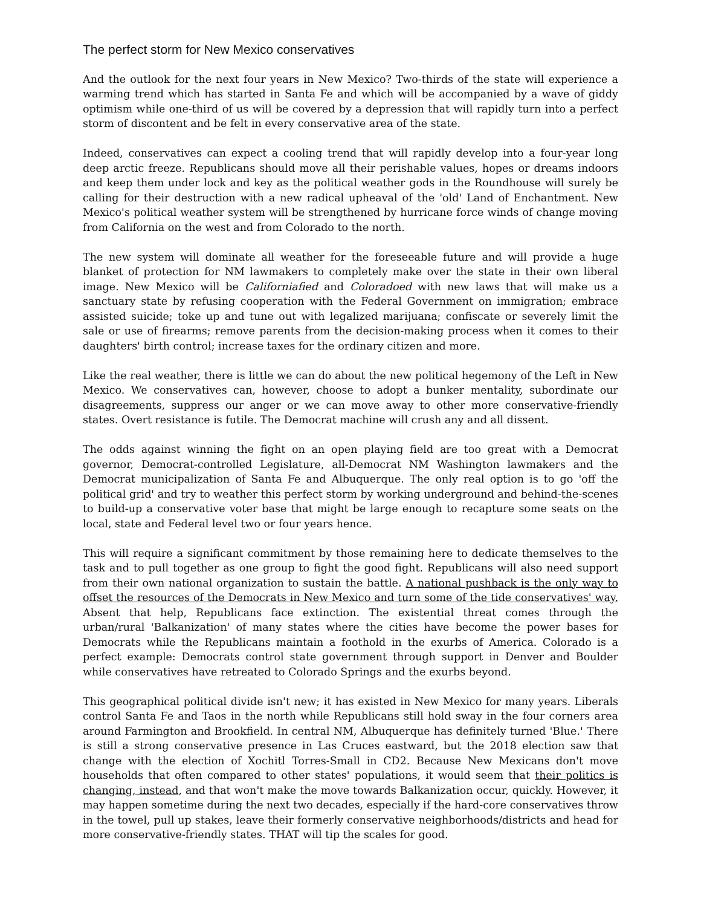The perfect storm for New Mexico conservatives
And the outlook for the next four years in New Mexico? Two-thirds of the state will experience a warming trend which has started in Santa Fe and which will be accompanied by a wave of giddy optimism while one-third of us will be covered by a depression that will rapidly turn into a perfect storm of discontent and be felt in every conservative area of the state.
Indeed, conservatives can expect a cooling trend that will rapidly develop into a four-year long deep arctic freeze. Republicans should move all their perishable values, hopes or dreams indoors and keep them under lock and key as the political weather gods in the Roundhouse will surely be calling for their destruction with a new radical upheaval of the 'old' Land of Enchantment. New Mexico's political weather system will be strengthened by hurricane force winds of change moving from California on the west and from Colorado to the north.
The new system will dominate all weather for the foreseeable future and will provide a huge blanket of protection for NM lawmakers to completely make over the state in their own liberal image. New Mexico will be Californiafied and Coloradoed with new laws that will make us a sanctuary state by refusing cooperation with the Federal Government on immigration; embrace assisted suicide; toke up and tune out with legalized marijuana; confiscate or severely limit the sale or use of firearms; remove parents from the decision-making process when it comes to their daughters' birth control; increase taxes for the ordinary citizen and more.
Like the real weather, there is little we can do about the new political hegemony of the Left in New Mexico. We conservatives can, however, choose to adopt a bunker mentality, subordinate our disagreements, suppress our anger or we can move away to other more conservative-friendly states. Overt resistance is futile. The Democrat machine will crush any and all dissent.
The odds against winning the fight on an open playing field are too great with a Democrat governor, Democrat-controlled Legislature, all-Democrat NM Washington lawmakers and the Democrat municipalization of Santa Fe and Albuquerque. The only real option is to go 'off the political grid' and try to weather this perfect storm by working underground and behind-the-scenes to build-up a conservative voter base that might be large enough to recapture some seats on the local, state and Federal level two or four years hence.
This will require a significant commitment by those remaining here to dedicate themselves to the task and to pull together as one group to fight the good fight. Republicans will also need support from their own national organization to sustain the battle. A national pushback is the only way to offset the resources of the Democrats in New Mexico and turn some of the tide conservatives' way. Absent that help, Republicans face extinction. The existential threat comes through the urban/rural 'Balkanization' of many states where the cities have become the power bases for Democrats while the Republicans maintain a foothold in the exurbs of America. Colorado is a perfect example: Democrats control state government through support in Denver and Boulder while conservatives have retreated to Colorado Springs and the exurbs beyond.
This geographical political divide isn't new; it has existed in New Mexico for many years. Liberals control Santa Fe and Taos in the north while Republicans still hold sway in the four corners area around Farmington and Brookfield. In central NM, Albuquerque has definitely turned 'Blue.' There is still a strong conservative presence in Las Cruces eastward, but the 2018 election saw that change with the election of Xochitl Torres-Small in CD2. Because New Mexicans don't move households that often compared to other states' populations, it would seem that their politics is changing, instead, and that won't make the move towards Balkanization occur, quickly. However, it may happen sometime during the next two decades, especially if the hard-core conservatives throw in the towel, pull up stakes, leave their formerly conservative neighborhoods/districts and head for more conservative-friendly states. THAT will tip the scales for good.